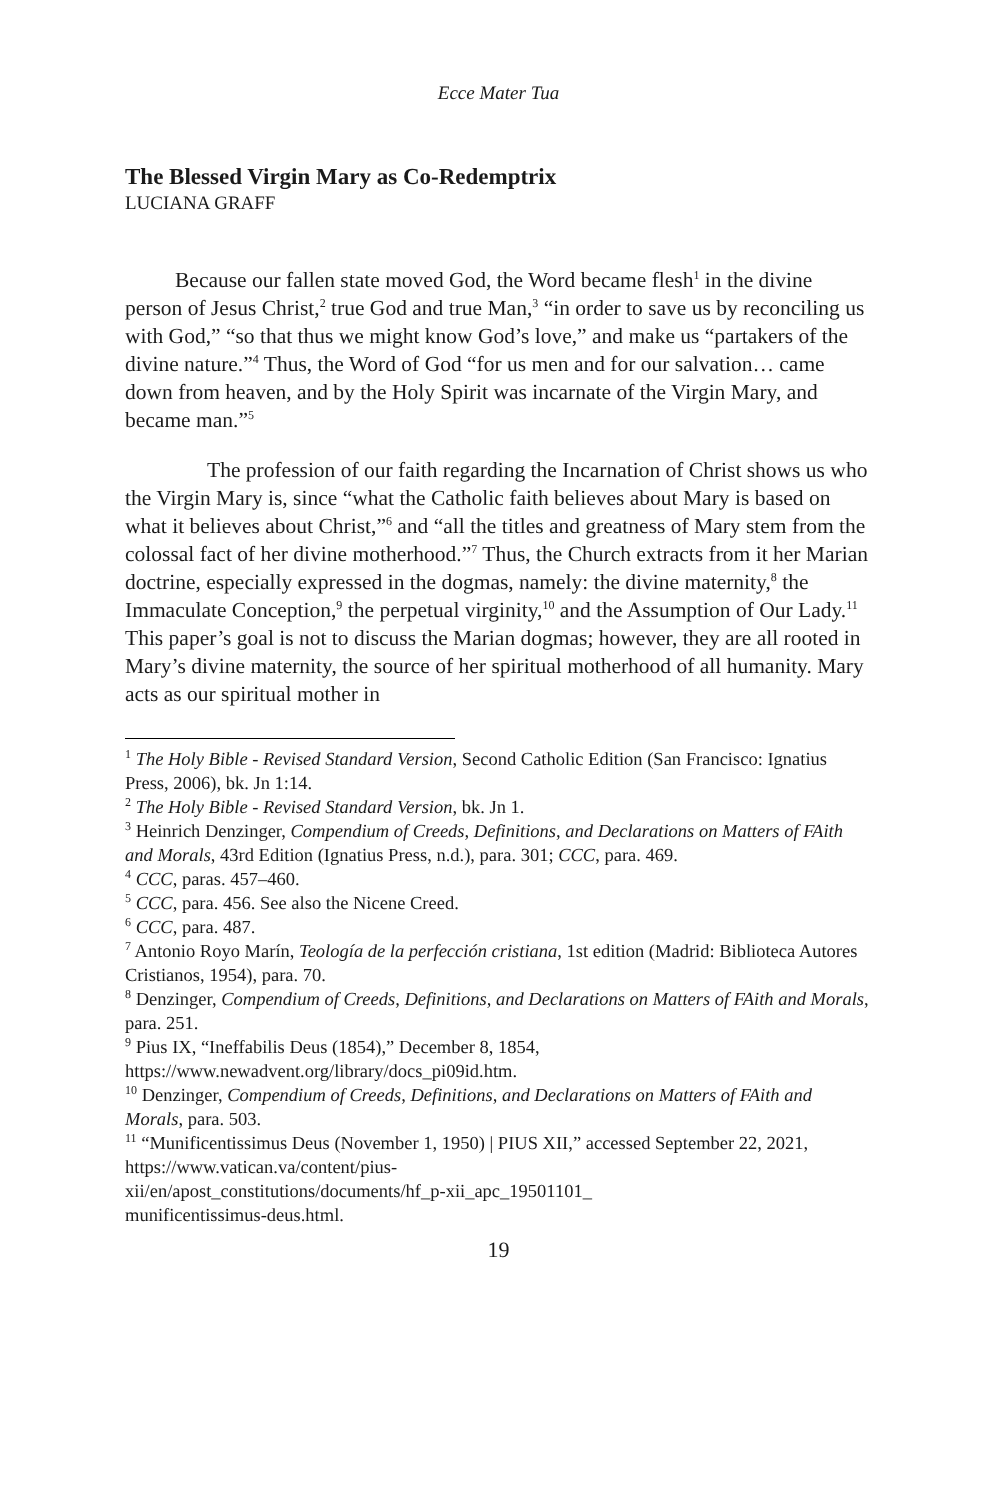Ecce Mater Tua
The Blessed Virgin Mary as Co-Redemptrix
LUCIANA GRAFF
Because our fallen state moved God, the Word became flesh<sup>1</sup> in the divine person of Jesus Christ,<sup>2</sup> true God and true Man,<sup>3</sup> “in order to save us by reconciling us with God,” “so that thus we might know God’s love,” and make us “partakers of the divine nature.”<sup>4</sup> Thus, the Word of God “for us men and for our salvation… came down from heaven, and by the Holy Spirit was incarnate of the Virgin Mary, and became man.”<sup>5</sup>
The profession of our faith regarding the Incarnation of Christ shows us who the Virgin Mary is, since “what the Catholic faith believes about Mary is based on what it believes about Christ,”<sup>6</sup> and “all the titles and greatness of Mary stem from the colossal fact of her divine motherhood.”<sup>7</sup> Thus, the Church extracts from it her Marian doctrine, especially expressed in the dogmas, namely: the divine maternity,<sup>8</sup> the Immaculate Conception,<sup>9</sup> the perpetual virginity,<sup>10</sup> and the Assumption of Our Lady.<sup>11</sup> This paper’s goal is not to discuss the Marian dogmas; however, they are all rooted in Mary’s divine maternity, the source of her spiritual motherhood of all humanity. Mary acts as our spiritual mother in
<sup>1</sup> The Holy Bible - Revised Standard Version, Second Catholic Edition (San Francisco: Ignatius Press, 2006), bk. Jn 1:14.
<sup>2</sup> The Holy Bible - Revised Standard Version, bk. Jn 1.
<sup>3</sup> Heinrich Denzinger, Compendium of Creeds, Definitions, and Declarations on Matters of FAith and Morals, 43rd Edition (Ignatius Press, n.d.), para. 301; CCC, para. 469.
<sup>4</sup> CCC, paras. 457–460.
<sup>5</sup> CCC, para. 456. See also the Nicene Creed.
<sup>6</sup> CCC, para. 487.
<sup>7</sup> Antonio Royo Marín, Teología de la perfección cristiana, 1st edition (Madrid: Biblioteca Autores Cristianos, 1954), para. 70.
<sup>8</sup> Denzinger, Compendium of Creeds, Definitions, and Declarations on Matters of FAith and Morals, para. 251.
<sup>9</sup> Pius IX, “Ineffabilis Deus (1854),” December 8, 1854, https://www.newadvent.org/library/docs_pi09id.htm.
<sup>10</sup> Denzinger, Compendium of Creeds, Definitions, and Declarations on Matters of FAith and Morals, para. 503.
<sup>11</sup> “Munificentissimus Deus (November 1, 1950) | PIUS XII,” accessed September 22, 2021, https://www.vatican.va/content/pius-
xii/en/apost_constitutions/documents/hf_p-xii_apc_19501101_
munificentissimus-deus.html.
19